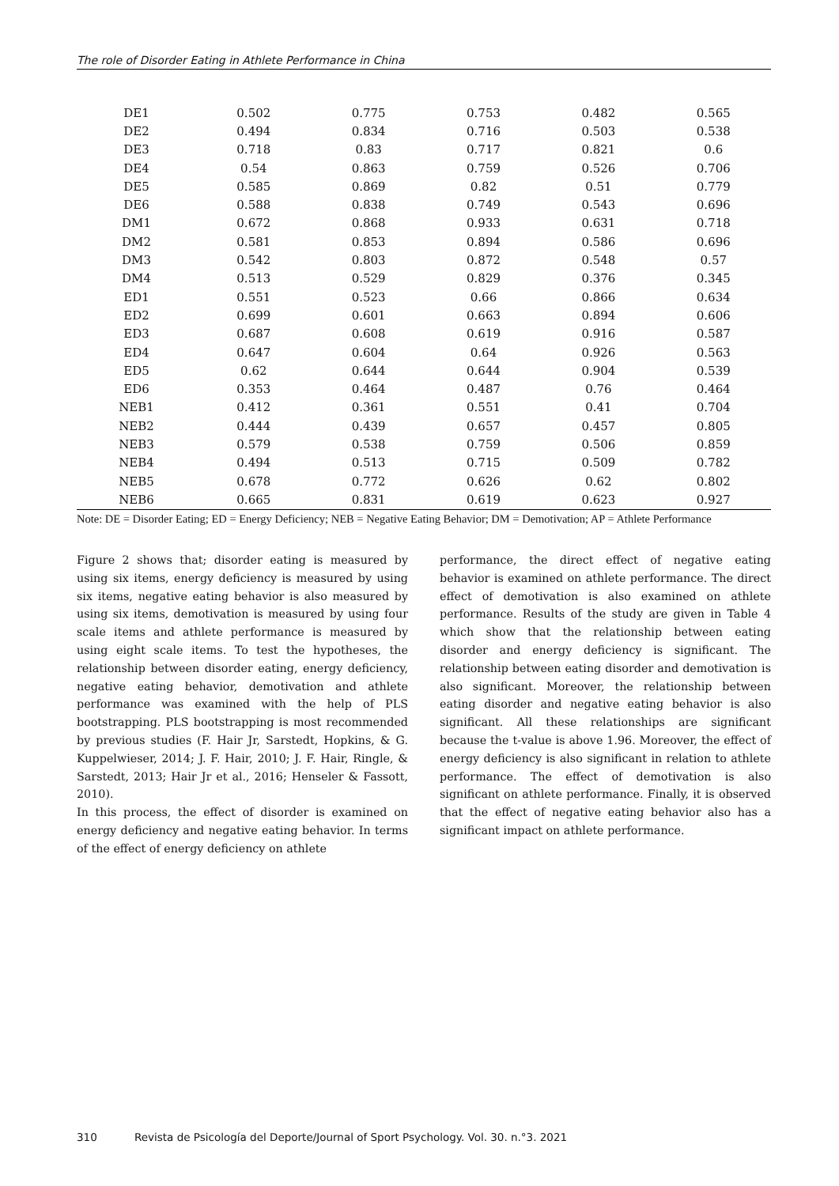The role of Disorder Eating in Athlete Performance in China
| DE1 | 0.502 | 0.775 | 0.753 | 0.482 | 0.565 |
| DE2 | 0.494 | 0.834 | 0.716 | 0.503 | 0.538 |
| DE3 | 0.718 | 0.83 | 0.717 | 0.821 | 0.6 |
| DE4 | 0.54 | 0.863 | 0.759 | 0.526 | 0.706 |
| DE5 | 0.585 | 0.869 | 0.82 | 0.51 | 0.779 |
| DE6 | 0.588 | 0.838 | 0.749 | 0.543 | 0.696 |
| DM1 | 0.672 | 0.868 | 0.933 | 0.631 | 0.718 |
| DM2 | 0.581 | 0.853 | 0.894 | 0.586 | 0.696 |
| DM3 | 0.542 | 0.803 | 0.872 | 0.548 | 0.57 |
| DM4 | 0.513 | 0.529 | 0.829 | 0.376 | 0.345 |
| ED1 | 0.551 | 0.523 | 0.66 | 0.866 | 0.634 |
| ED2 | 0.699 | 0.601 | 0.663 | 0.894 | 0.606 |
| ED3 | 0.687 | 0.608 | 0.619 | 0.916 | 0.587 |
| ED4 | 0.647 | 0.604 | 0.64 | 0.926 | 0.563 |
| ED5 | 0.62 | 0.644 | 0.644 | 0.904 | 0.539 |
| ED6 | 0.353 | 0.464 | 0.487 | 0.76 | 0.464 |
| NEB1 | 0.412 | 0.361 | 0.551 | 0.41 | 0.704 |
| NEB2 | 0.444 | 0.439 | 0.657 | 0.457 | 0.805 |
| NEB3 | 0.579 | 0.538 | 0.759 | 0.506 | 0.859 |
| NEB4 | 0.494 | 0.513 | 0.715 | 0.509 | 0.782 |
| NEB5 | 0.678 | 0.772 | 0.626 | 0.62 | 0.802 |
| NEB6 | 0.665 | 0.831 | 0.619 | 0.623 | 0.927 |
Note: DE = Disorder Eating; ED = Energy Deficiency; NEB = Negative Eating Behavior; DM = Demotivation; AP = Athlete Performance
Figure 2 shows that; disorder eating is measured by using six items, energy deficiency is measured by using six items, negative eating behavior is also measured by using six items, demotivation is measured by using four scale items and athlete performance is measured by using eight scale items. To test the hypotheses, the relationship between disorder eating, energy deficiency, negative eating behavior, demotivation and athlete performance was examined with the help of PLS bootstrapping. PLS bootstrapping is most recommended by previous studies (F. Hair Jr, Sarstedt, Hopkins, & G. Kuppelwieser, 2014; J. F. Hair, 2010; J. F. Hair, Ringle, & Sarstedt, 2013; Hair Jr et al., 2016; Henseler & Fassott, 2010).
In this process, the effect of disorder is examined on energy deficiency and negative eating behavior. In terms of the effect of energy deficiency on athlete
performance, the direct effect of negative eating behavior is examined on athlete performance. The direct effect of demotivation is also examined on athlete performance. Results of the study are given in Table 4 which show that the relationship between eating disorder and energy deficiency is significant. The relationship between eating disorder and demotivation is also significant. Moreover, the relationship between eating disorder and negative eating behavior is also significant. All these relationships are significant because the t-value is above 1.96. Moreover, the effect of energy deficiency is also significant in relation to athlete performance. The effect of demotivation is also significant on athlete performance. Finally, it is observed that the effect of negative eating behavior also has a significant impact on athlete performance.
310 Revista de Psicología del Deporte/Journal of Sport Psychology. Vol. 30. n.°3. 2021